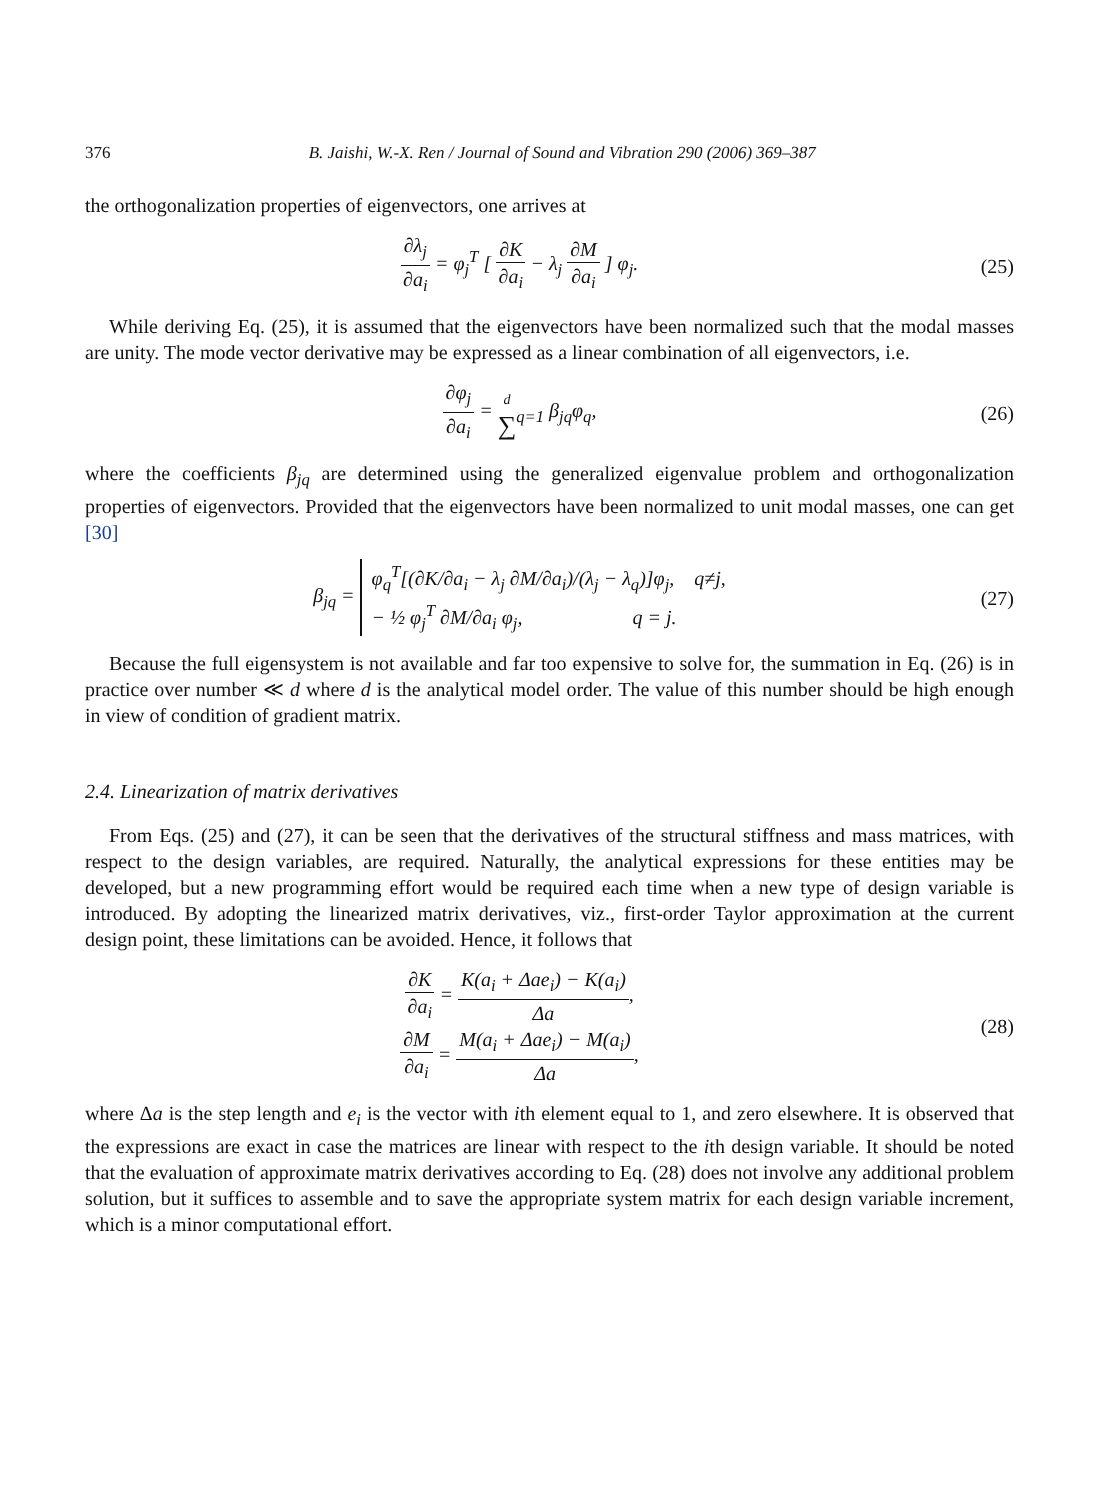376 B. Jaishi, W.-X. Ren / Journal of Sound and Vibration 290 (2006) 369–387
the orthogonalization properties of eigenvectors, one arrives at
∂λ<sub>j</sub> ∂a<sub>i</sub> = φ<sub>j</sub><sup>T</sup> [ ∂K ∂a<sub>i</sub> − λ<sub>j</sub> ∂M ∂a<sub>i</sub> ] φ<sub>j</sub>.
(25)
While deriving Eq. (25), it is assumed that the eigenvectors have been normalized such that the modal masses are unity. The mode vector derivative may be expressed as a linear combination of all eigenvectors, i.e.
∂φ<sub>j</sub> ∂a<sub>i</sub> = d ∑<sub>q=1</sub> β<sub>jq</sub>φ<sub>q</sub>, (26)
where the coefficients β<sub>jq</sub> are determined using the generalized eigenvalue problem and orthogonalization properties of eigenvectors. Provided that the eigenvectors have been normalized to unit modal masses, one can get [30]
β<sub>jq</sub> = φ<sub>q</sub><sup>T</sup>[(∂K/∂a<sub>i</sub> − λ<sub>j</sub> ∂M/∂a<sub>i</sub>)/(λ<sub>j</sub> − λ<sub>q</sub>)]φ<sub>j</sub>, q≠j,
− ½ φ<sub>j</sub><sup>T</sup> ∂M/∂a<sub>i</sub> φ<sub>j</sub>, q = j.
(27)
Because the full eigensystem is not available and far too expensive to solve for, the summation in Eq. (26) is in practice over number ≪ d where d is the analytical model order. The value of this number should be high enough in view of condition of gradient matrix.
2.4. Linearization of matrix derivatives
From Eqs. (25) and (27), it can be seen that the derivatives of the structural stiffness and mass matrices, with respect to the design variables, are required. Naturally, the analytical expressions for these entities may be developed, but a new programming effort would be required each time when a new type of design variable is introduced. By adopting the linearized matrix derivatives, viz., first-order Taylor approximation at the current design point, these limitations can be avoided. Hence, it follows that
∂K ∂a<sub>i</sub> = K(a<sub>i</sub> + Δae<sub>i</sub>) − K(a<sub>i</sub>) Δa,
∂M ∂a<sub>i</sub> = M(a<sub>i</sub> + Δae<sub>i</sub>) − M(a<sub>i</sub>) Δa,
(28)
where Δa is the step length and e<sub>i</sub> is the vector with ith element equal to 1, and zero elsewhere. It is observed that the expressions are exact in case the matrices are linear with respect to the ith design variable. It should be noted that the evaluation of approximate matrix derivatives according to Eq. (28) does not involve any additional problem solution, but it suffices to assemble and to save the appropriate system matrix for each design variable increment, which is a minor computational effort.